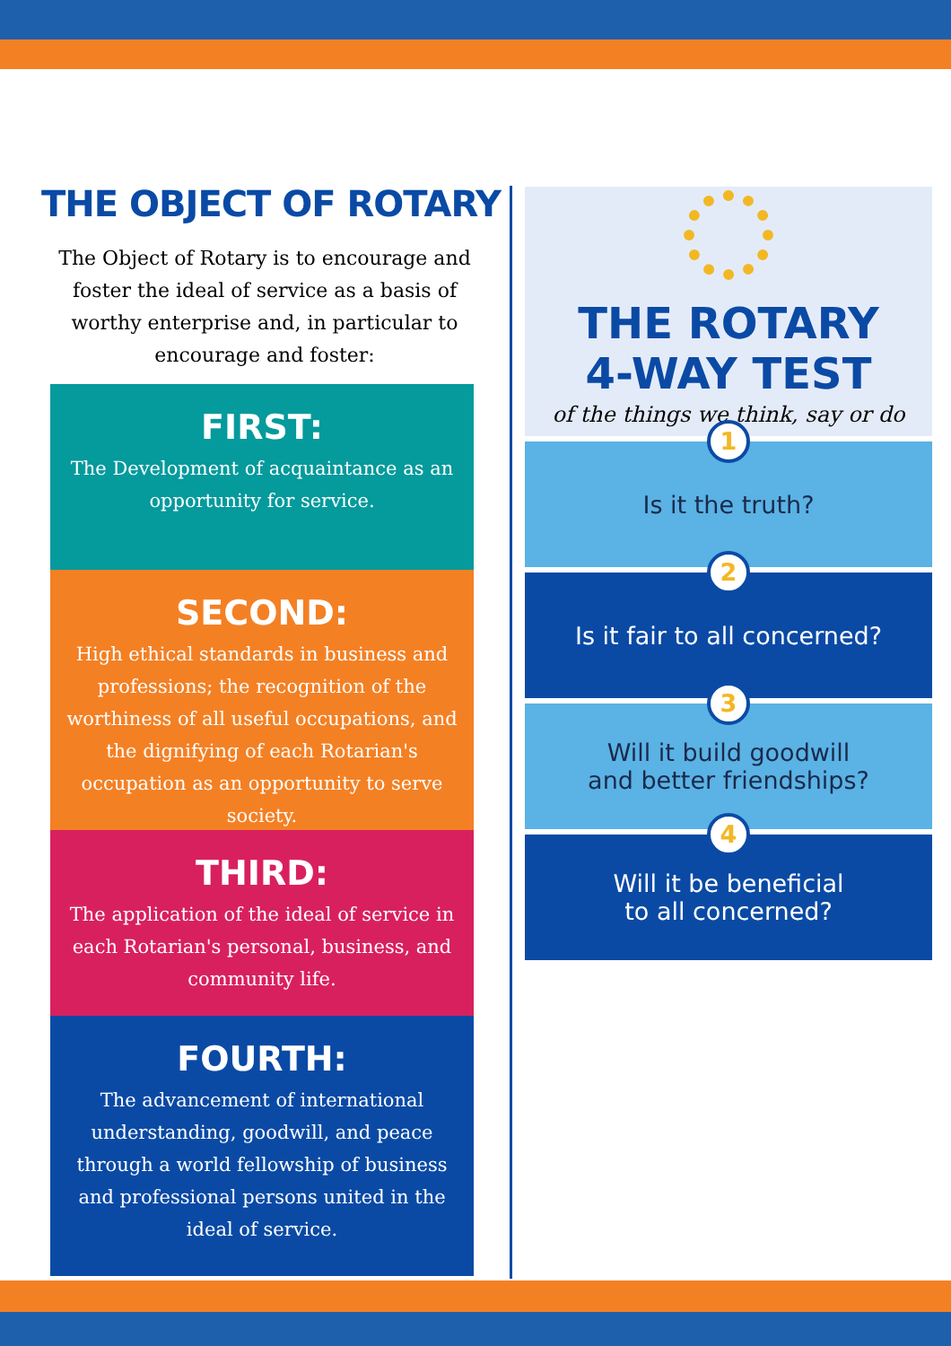THE OBJECT OF ROTARY
The Object of Rotary is to encourage and foster the ideal of service as a basis of worthy enterprise and, in particular to encourage and foster:
FIRST:
The Development of acquaintance as an opportunity for service.
SECOND:
High ethical standards in business and professions; the recognition of the worthiness of all useful occupations, and the dignifying of each Rotarian's occupation as an opportunity to serve society.
THIRD:
The application of the ideal of service in each Rotarian's personal, business, and community life.
FOURTH:
The advancement of international understanding, goodwill, and peace through a world fellowship of business and professional persons united in the ideal of service.
THE ROTARY
4-WAY TEST
of the things we think, say or do
1
Is it the truth?
2
Is it fair to all concerned?
3
Will it build goodwill
and better friendships?
4
Will it be beneficial
to all concerned?